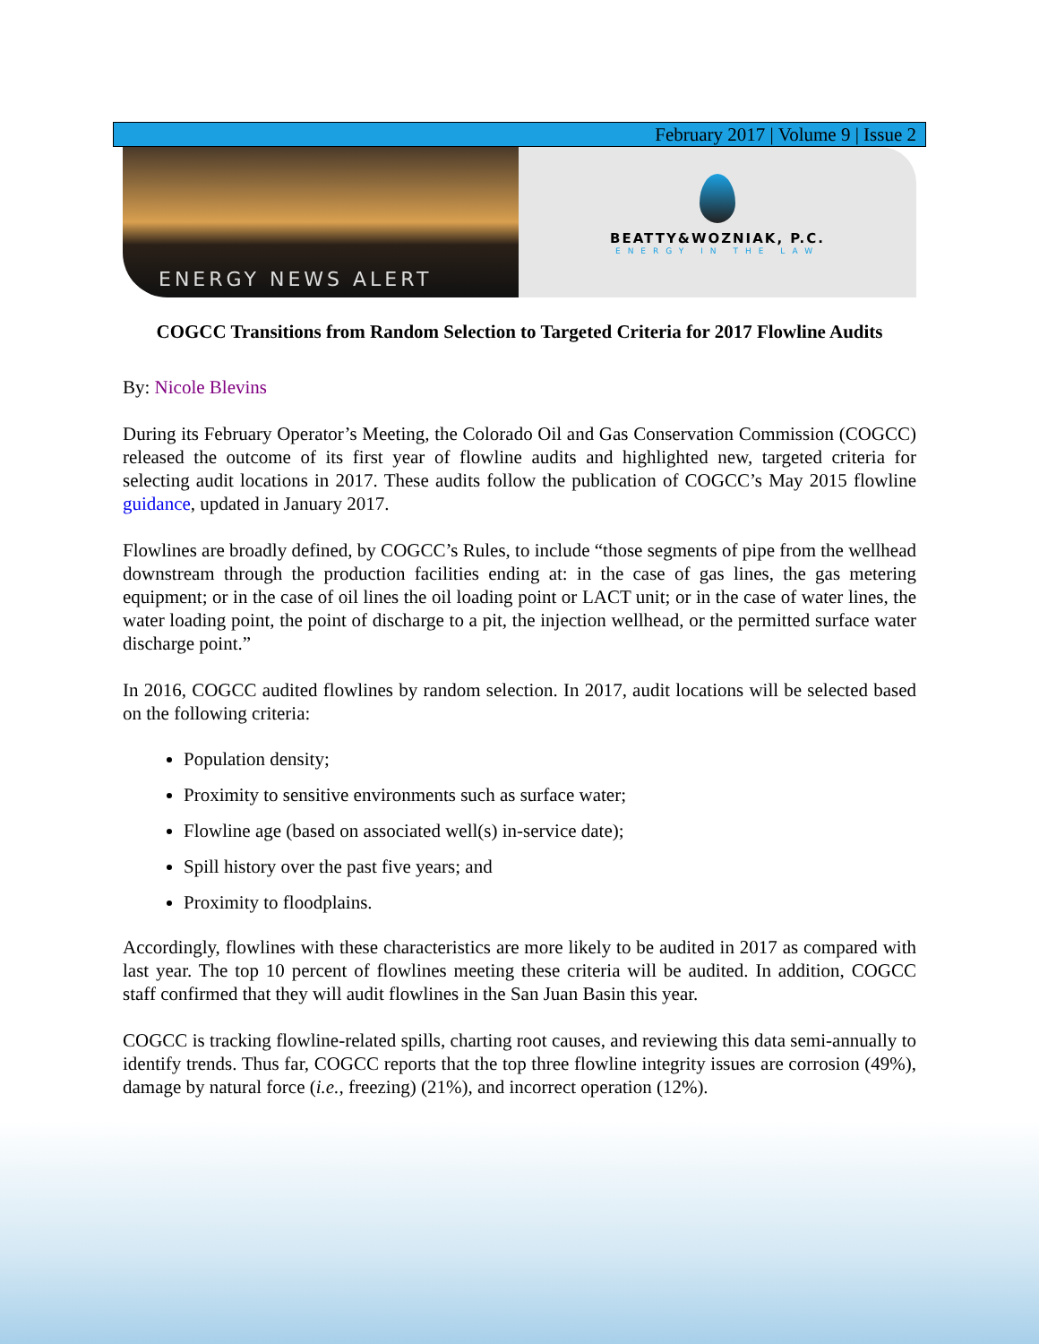February 2017 | Volume 9 | Issue 2
ENERGY NEWS ALERT
BEATTY&WOZNIAK, P.C.
ENERGY IN THE LAW
COGCC Transitions from Random Selection to Targeted Criteria for 2017 Flowline Audits
By: Nicole Blevins
During its February Operator’s Meeting, the Colorado Oil and Gas Conservation Commission (COGCC) released the outcome of its first year of flowline audits and highlighted new, targeted criteria for selecting audit locations in 2017. These audits follow the publication of COGCC’s May 2015 flowline guidance, updated in January 2017.
Flowlines are broadly defined, by COGCC’s Rules, to include “those segments of pipe from the wellhead downstream through the production facilities ending at: in the case of gas lines, the gas metering equipment; or in the case of oil lines the oil loading point or LACT unit; or in the case of water lines, the water loading point, the point of discharge to a pit, the injection wellhead, or the permitted surface water discharge point.”
In 2016, COGCC audited flowlines by random selection. In 2017, audit locations will be selected based on the following criteria:
Population density;
Proximity to sensitive environments such as surface water;
Flowline age (based on associated well(s) in-service date);
Spill history over the past five years; and
Proximity to floodplains.
Accordingly, flowlines with these characteristics are more likely to be audited in 2017 as compared with last year. The top 10 percent of flowlines meeting these criteria will be audited. In addition, COGCC staff confirmed that they will audit flowlines in the San Juan Basin this year.
COGCC is tracking flowline-related spills, charting root causes, and reviewing this data semi-annually to identify trends. Thus far, COGCC reports that the top three flowline integrity issues are corrosion (49%), damage by natural force (i.e., freezing) (21%), and incorrect operation (12%).